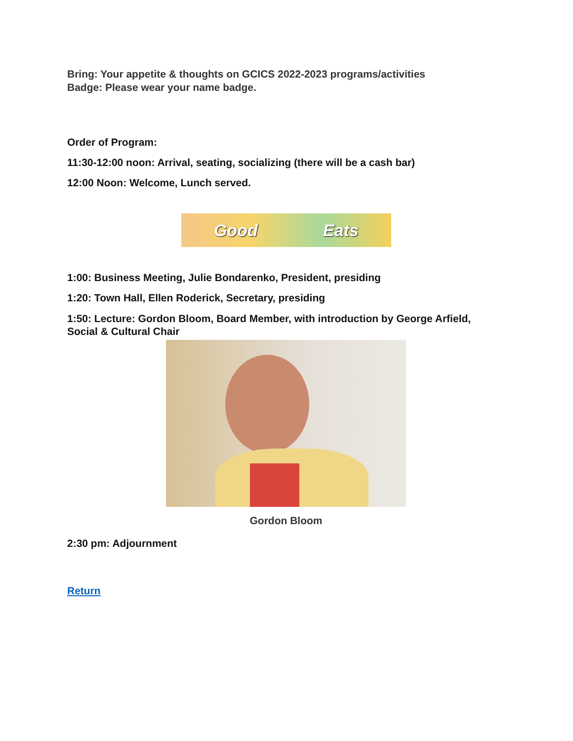Bring: Your appetite & thoughts on GCICS 2022-2023 programs/activities
Badge: Please wear your name badge.
Order of Program:
11:30-12:00 noon: Arrival, seating, socializing (there will be a cash bar)
12:00 Noon: Welcome, Lunch served.
Good Eats
1:00: Business Meeting, Julie Bondarenko, President, presiding
1:20: Town Hall, Ellen Roderick, Secretary, presiding
1:50: Lecture: Gordon Bloom, Board Member, with introduction by George Arfield, Social & Cultural Chair
Gordon Bloom
2:30 pm: Adjournment
Return